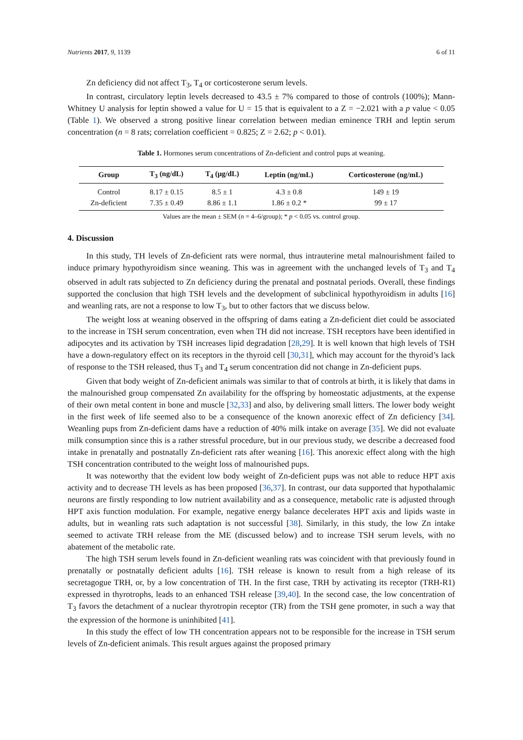Nutrients 2017, 9, 1139 6 of 11
Zn deficiency did not affect T<sub>3</sub>, T<sub>4</sub> or corticosterone serum levels.
In contrast, circulatory leptin levels decreased to 43.5 ± 7% compared to those of controls (100%); Mann-Whitney U analysis for leptin showed a value for U = 15 that is equivalent to a Z = −2.021 with a p value < 0.05 (Table 1). We observed a strong positive linear correlation between median eminence TRH and leptin serum concentration (n = 8 rats; correlation coefficient = 0.825; Z = 2.62; p < 0.01).
Table 1. Hormones serum concentrations of Zn-deficient and control pups at weaning.
| Group | T<sub>3</sub> (ng/dL) | T<sub>4</sub> (μg/dL) | Leptin (ng/mL) | Corticosterone (ng/mL) |
| --- | --- | --- | --- | --- |
| Control | 8.17 ± 0.15 | 8.5 ± 1 | 4.3 ± 0.8 | 149 ± 19 |
| Zn-deficient | 7.35 ± 0.49 | 8.86 ± 1.1 | 1.86 ± 0.2 * | 99 ± 17 |
Values are the mean ± SEM (n = 4–6/group); * p < 0.05 vs. control group.
4. Discussion
In this study, TH levels of Zn-deficient rats were normal, thus intrauterine metal malnourishment failed to induce primary hypothyroidism since weaning. This was in agreement with the unchanged levels of T<sub>3</sub> and T<sub>4</sub> observed in adult rats subjected to Zn deficiency during the prenatal and postnatal periods. Overall, these findings supported the conclusion that high TSH levels and the development of subclinical hypothyroidism in adults [16] and weanling rats, are not a response to low T<sub>3</sub>, but to other factors that we discuss below.
The weight loss at weaning observed in the offspring of dams eating a Zn-deficient diet could be associated to the increase in TSH serum concentration, even when TH did not increase. TSH receptors have been identified in adipocytes and its activation by TSH increases lipid degradation [28,29]. It is well known that high levels of TSH have a down-regulatory effect on its receptors in the thyroid cell [30,31], which may account for the thyroid’s lack of response to the TSH released, thus T<sub>3</sub> and T<sub>4</sub> serum concentration did not change in Zn-deficient pups.
Given that body weight of Zn-deficient animals was similar to that of controls at birth, it is likely that dams in the malnourished group compensated Zn availability for the offspring by homeostatic adjustments, at the expense of their own metal content in bone and muscle [32,33] and also, by delivering small litters. The lower body weight in the first week of life seemed also to be a consequence of the known anorexic effect of Zn deficiency [34]. Weanling pups from Zn-deficient dams have a reduction of 40% milk intake on average [35]. We did not evaluate milk consumption since this is a rather stressful procedure, but in our previous study, we describe a decreased food intake in prenatally and postnatally Zn-deficient rats after weaning [16]. This anorexic effect along with the high TSH concentration contributed to the weight loss of malnourished pups.
It was noteworthy that the evident low body weight of Zn-deficient pups was not able to reduce HPT axis activity and to decrease TH levels as has been proposed [36,37]. In contrast, our data supported that hypothalamic neurons are firstly responding to low nutrient availability and as a consequence, metabolic rate is adjusted through HPT axis function modulation. For example, negative energy balance decelerates HPT axis and lipids waste in adults, but in weanling rats such adaptation is not successful [38]. Similarly, in this study, the low Zn intake seemed to activate TRH release from the ME (discussed below) and to increase TSH serum levels, with no abatement of the metabolic rate.
The high TSH serum levels found in Zn-deficient weanling rats was coincident with that previously found in prenatally or postnatally deficient adults [16]. TSH release is known to result from a high release of its secretagogue TRH, or, by a low concentration of TH. In the first case, TRH by activating its receptor (TRH-R1) expressed in thyrotrophs, leads to an enhanced TSH release [39,40]. In the second case, the low concentration of T<sub>3</sub> favors the detachment of a nuclear thyrotropin receptor (TR) from the TSH gene promoter, in such a way that the expression of the hormone is uninhibited [41].
In this study the effect of low TH concentration appears not to be responsible for the increase in TSH serum levels of Zn-deficient animals. This result argues against the proposed primary